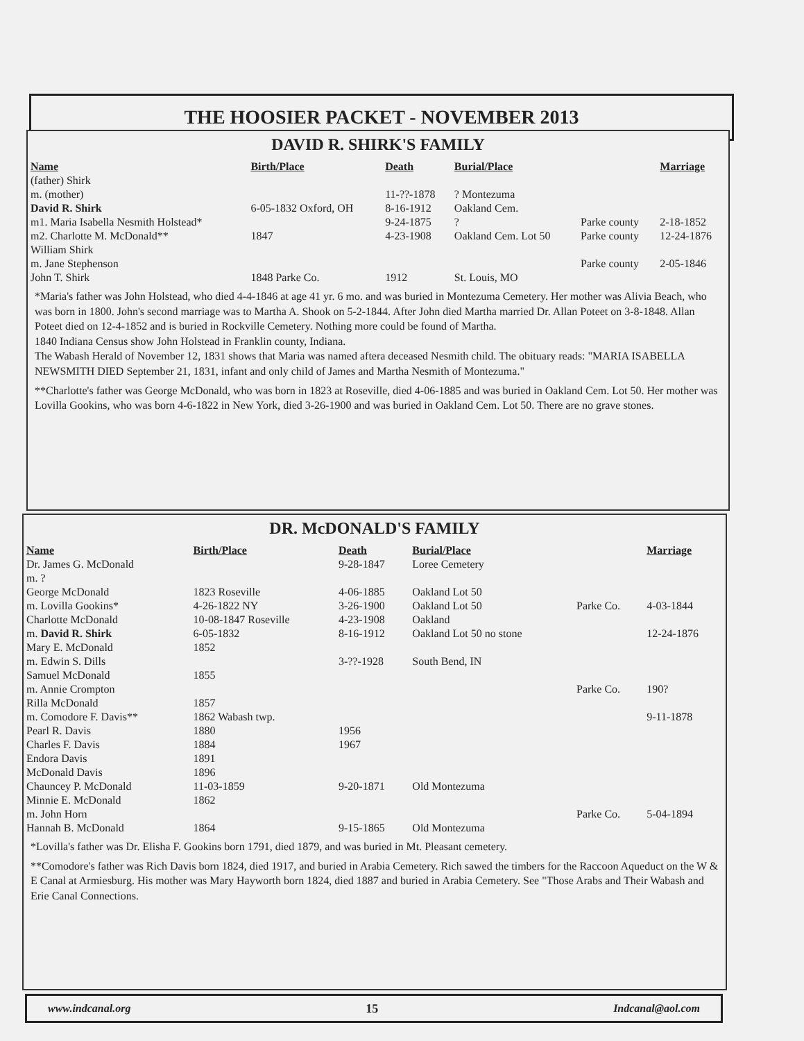THE HOOSIER PACKET - NOVEMBER 2013
DAVID R. SHIRK'S FAMILY
| Name | Birth/Place | Death | Burial/Place | | Marriage |
| --- | --- | --- | --- | --- | --- |
| (father) Shirk | | | | | |
| m. (mother) | | 11-??-1878 | ? Montezuma | | |
| David R. Shirk | 6-05-1832 Oxford, OH | 8-16-1912 | Oakland Cem. | | |
| m1. Maria Isabella Nesmith Holstead* | | 9-24-1875 | ? | Parke county | 2-18-1852 |
| m2. Charlotte M. McDonald** | 1847 | 4-23-1908 | Oakland Cem. Lot 50 | Parke county | 12-24-1876 |
| William Shirk | | | | | |
| m. Jane Stephenson | | | | Parke county | 2-05-1846 |
| John T. Shirk | 1848 Parke Co. | 1912 | St. Louis, MO | | |
*Maria's father was John Holstead, who died 4-4-1846 at age 41 yr. 6 mo. and was buried in Montezuma Cemetery. Her mother was Alivia Beach, who was born in 1800. John's second marriage was to Martha A. Shook on 5-2-1844. After John died Martha married Dr. Allan Poteet on 3-8-1848. Allan Poteet died on 12-4-1852 and is buried in Rockville Cemetery. Nothing more could be found of Martha.
1840 Indiana Census show John Holstead in Franklin county, Indiana.
The Wabash Herald of November 12, 1831 shows that Maria was named aftera deceased Nesmith child. The obituary reads: "MARIA ISABELLA NEWSMITH DIED September 21, 1831, infant and only child of James and Martha Nesmith of Montezuma."
**Charlotte's father was George McDonald, who was born in 1823 at Roseville, died 4-06-1885 and was buried in Oakland Cem. Lot 50. Her mother was Lovilla Gookins, who was born 4-6-1822 in New York, died 3-26-1900 and was buried in Oakland Cem. Lot 50. There are no grave stones.
DR. McDONALD'S FAMILY
| Name | Birth/Place | Death | Burial/Place | | Marriage |
| --- | --- | --- | --- | --- | --- |
| Dr. James G. McDonald | | 9-28-1847 | Loree Cemetery | | |
| m. ? | | | | | |
| George McDonald | 1823 Roseville | 4-06-1885 | Oakland Lot 50 | | |
| m. Lovilla Gookins* | 4-26-1822 NY | 3-26-1900 | Oakland Lot 50 | Parke Co. | 4-03-1844 |
| Charlotte McDonald | 10-08-1847 Roseville | 4-23-1908 | Oakland | | |
| m. David R. Shirk | 6-05-1832 | 8-16-1912 | Oakland Lot 50 no stone | | 12-24-1876 |
| Mary E. McDonald | 1852 | | | | |
| m. Edwin S. Dills | | 3-??-1928 | South Bend, IN | | |
| Samuel McDonald | 1855 | | | | |
| m. Annie Crompton | | | | Parke Co. | 190? |
| Rilla McDonald | 1857 | | | | |
| m. Comodore F. Davis** | 1862 Wabash twp. | | | | 9-11-1878 |
| Pearl R. Davis | 1880 | 1956 | | | |
| Charles F. Davis | 1884 | 1967 | | | |
| Endora Davis | 1891 | | | | |
| McDonald Davis | 1896 | | | | |
| Chauncey P. McDonald | 11-03-1859 | 9-20-1871 | Old Montezuma | | |
| Minnie E. McDonald | 1862 | | | | |
| m. John Horn | | | | Parke Co. | 5-04-1894 |
| Hannah B. McDonald | 1864 | 9-15-1865 | Old Montezuma | | |
*Lovilla's father was Dr. Elisha F. Gookins born 1791, died 1879, and was buried in Mt. Pleasant cemetery.
**Comodore's father was Rich Davis born 1824, died 1917, and buried in Arabia Cemetery. Rich sawed the timbers for the Raccoon Aqueduct on the W & E Canal at Armiesburg. His mother was Mary Hayworth born 1824, died 1887 and buried in Arabia Cemetery. See "Those Arabs and Their Wabash and Erie Canal Connections.
www.indcanal.org 15 Indcanal@aol.com